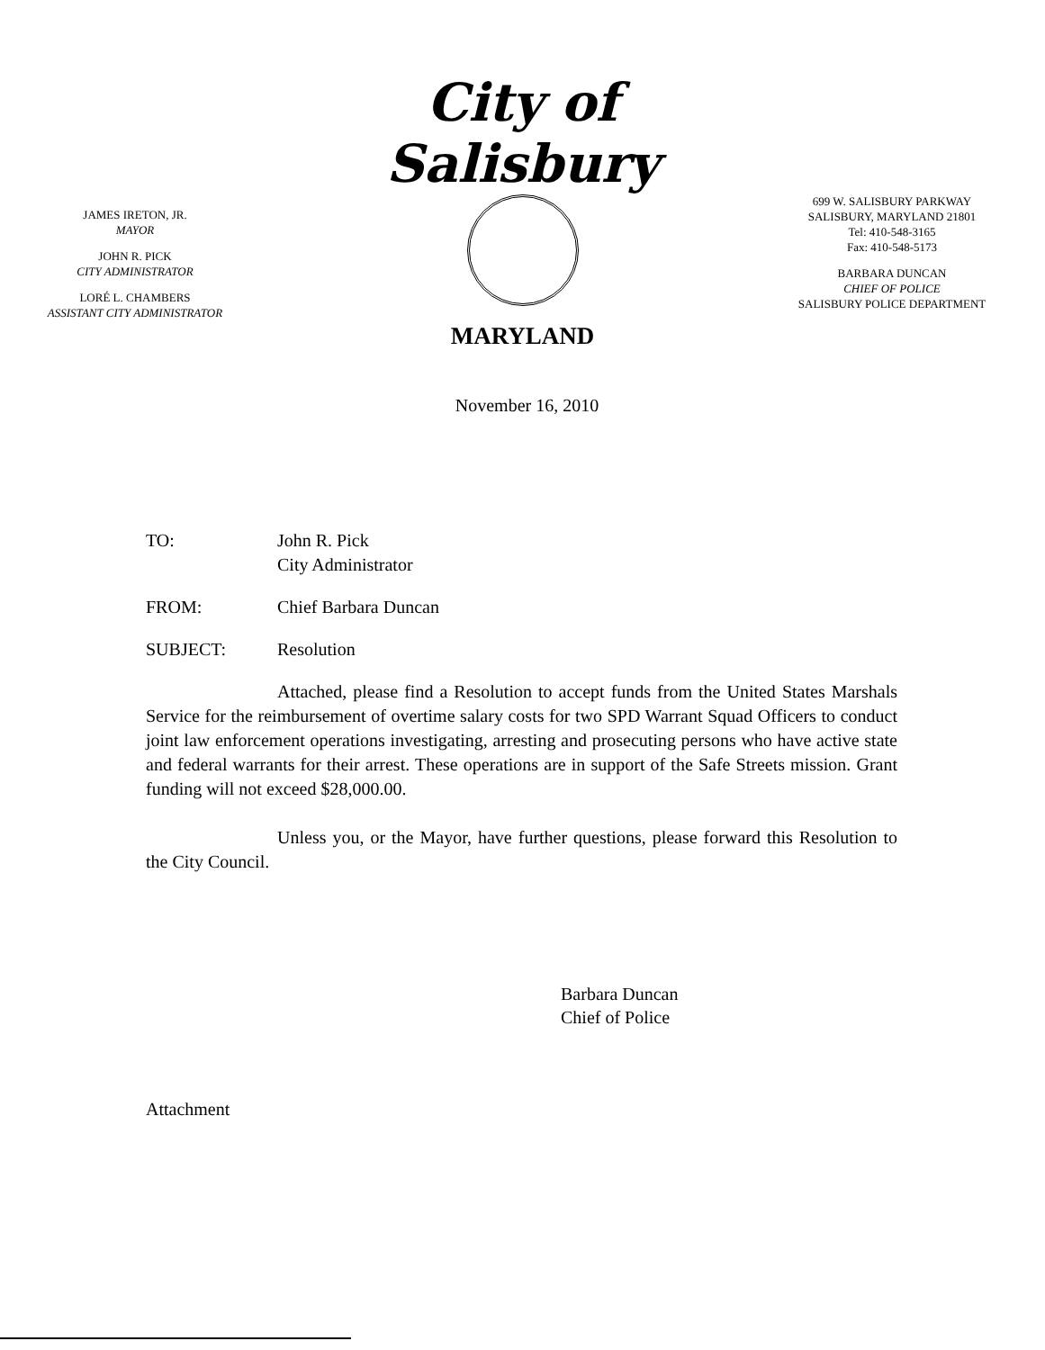JAMES IRETON, JR.
MAYOR
JOHN R. PICK
CITY ADMINISTRATOR
LORÉ L. CHAMBERS
ASSISTANT CITY ADMINISTRATOR
City of Salisbury
MARYLAND
699 W. SALISBURY PARKWAY
SALISBURY, MARYLAND 21801
Tel: 410-548-3165
Fax: 410-548-5173
BARBARA DUNCAN
CHIEF OF POLICE
SALISBURY POLICE DEPARTMENT
November 16, 2010
TO: John R. Pick
City Administrator
FROM: Chief Barbara Duncan
SUBJECT: Resolution
Attached, please find a Resolution to accept funds from the United States Marshals Service for the reimbursement of overtime salary costs for two SPD Warrant Squad Officers to conduct joint law enforcement operations investigating, arresting and prosecuting persons who have active state and federal warrants for their arrest. These operations are in support of the Safe Streets mission. Grant funding will not exceed $28,000.00.
Unless you, or the Mayor, have further questions, please forward this Resolution to the City Council.
Barbara Duncan
Chief of Police
Attachment